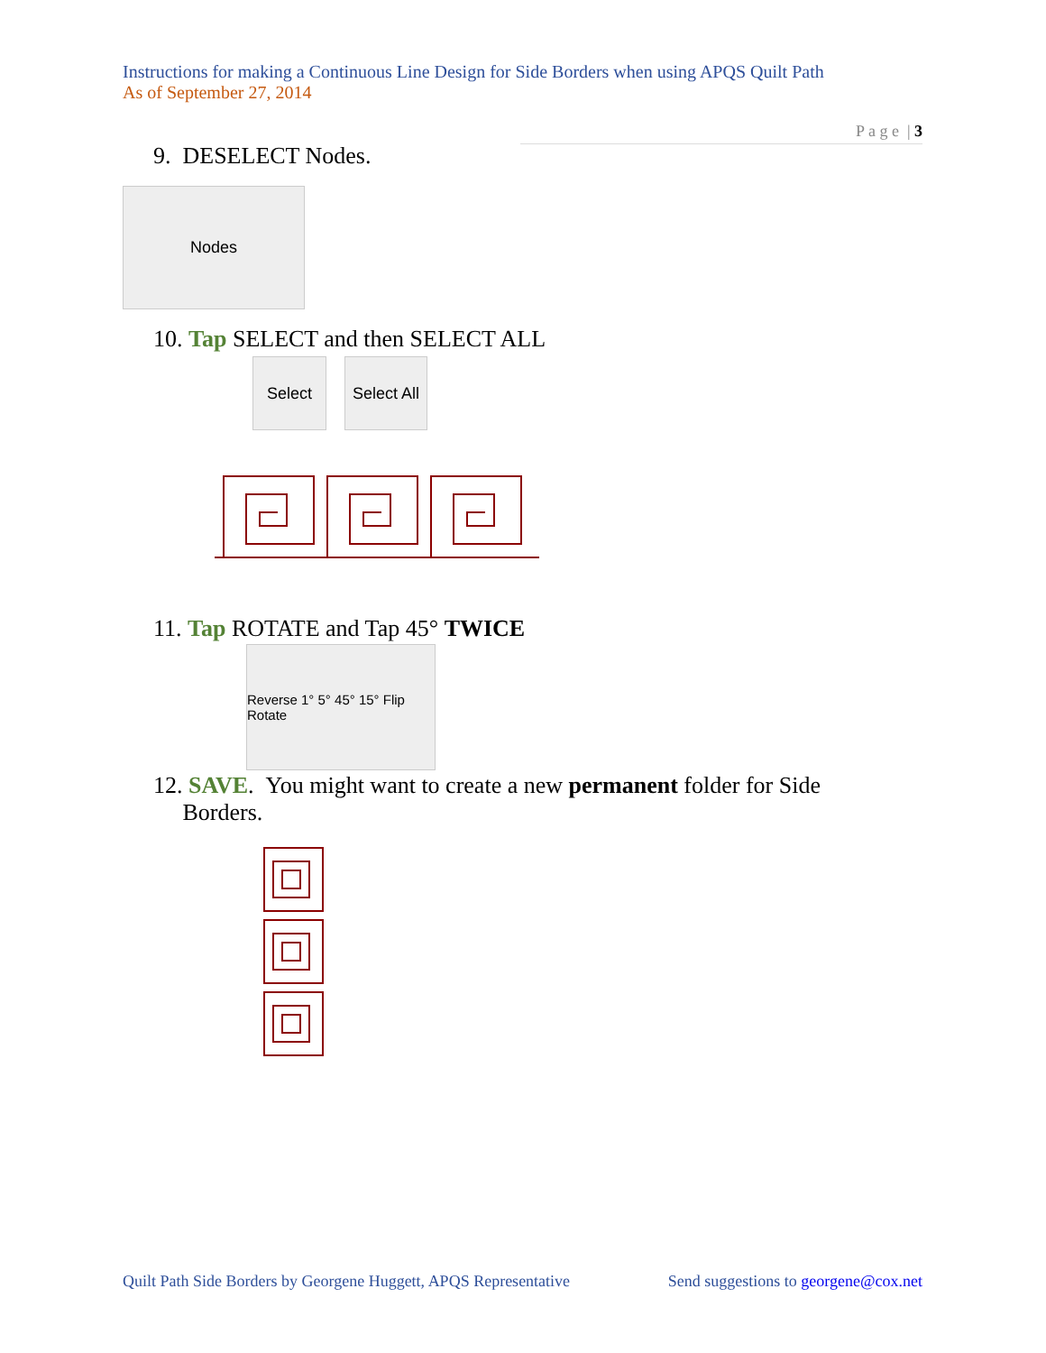Instructions for making a Continuous Line Design for Side Borders when using APQS Quilt Path
As of September 27, 2014
P a g e | 3
9. DESELECT Nodes.
Nodes
10. Tap SELECT and then SELECT ALL
Select Select All
11. Tap ROTATE and Tap 45° TWICE
Reverse 1° 5° 45° 15° Flip Rotate
12. SAVE. You might want to create a new permanent folder for Side
Borders.
Quilt Path Side Borders by Georgene Huggett, APQS Representative Send suggestions to georgene@cox.net